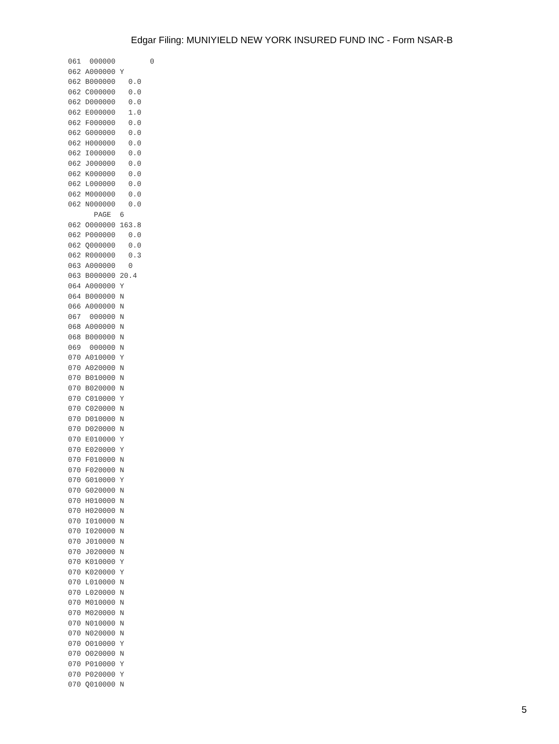Edgar Filing: MUNIYIELD NEW YORK INSURED FUND INC - Form NSAR-B
061  000000        0
062 A000000 Y
062 B000000   0.0
062 C000000   0.0
062 D000000   0.0
062 E000000   1.0
062 F000000   0.0
062 G000000   0.0
062 H000000   0.0
062 I000000   0.0
062 J000000   0.0
062 K000000   0.0
062 L000000   0.0
062 M000000   0.0
062 N000000   0.0
      PAGE  6
062 O000000 163.8
062 P000000   0.0
062 Q000000   0.0
062 R000000   0.3
063 A000000   0
063 B000000 20.4
064 A000000 Y
064 B000000 N
066 A000000 N
067  000000 N
068 A000000 N
068 B000000 N
069  000000 N
070 A010000 Y
070 A020000 N
070 B010000 N
070 B020000 N
070 C010000 Y
070 C020000 N
070 D010000 N
070 D020000 N
070 E010000 Y
070 E020000 Y
070 F010000 N
070 F020000 N
070 G010000 Y
070 G020000 N
070 H010000 N
070 H020000 N
070 I010000 N
070 I020000 N
070 J010000 N
070 J020000 N
070 K010000 Y
070 K020000 Y
070 L010000 N
070 L020000 N
070 M010000 N
070 M020000 N
070 N010000 N
070 N020000 N
070 O010000 Y
070 O020000 N
070 P010000 Y
070 P020000 Y
070 Q010000 N
5